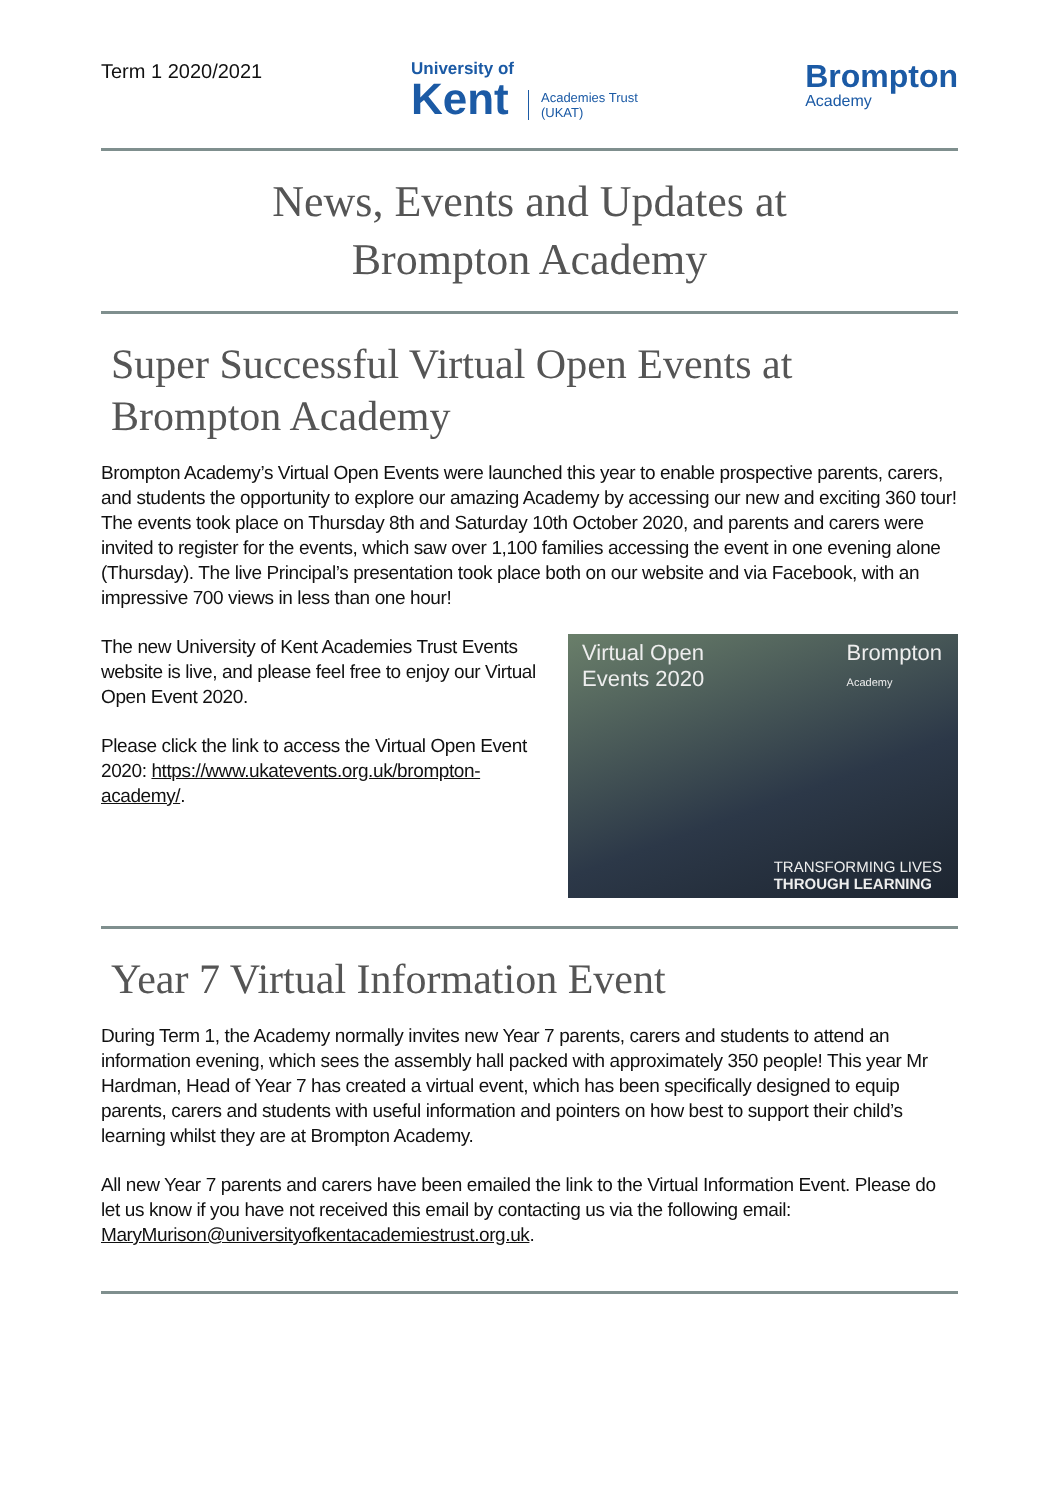Term 1 2020/2021
University of
Kent
Academies Trust
(UKAT)
Brompton
Academy
News, Events and Updates at
Brompton Academy
Super Successful Virtual Open Events at Brompton Academy
Brompton Academy’s Virtual Open Events were launched this year to enable prospective parents, carers, and students the opportunity to explore our amazing Academy by accessing our new and exciting 360 tour! The events took place on Thursday 8th and Saturday 10th October 2020, and parents and carers were invited to register for the events, which saw over 1,100 families accessing the event in one evening alone (Thursday). The live Principal’s presentation took place both on our website and via Facebook, with an impressive 700 views in less than one hour!
The new University of Kent Academies Trust Events website is live, and please feel free to enjoy our Virtual Open Event 2020.
Please click the link to access the Virtual Open Event 2020: https://www.ukatevents.org.uk/brompton-academy/.
Virtual Open
Events 2020
Brompton
Academy
TRANSFORMING LIVES
THROUGH LEARNING
Year 7 Virtual Information Event
During Term 1, the Academy normally invites new Year 7 parents, carers and students to attend an information evening, which sees the assembly hall packed with approximately 350 people! This year Mr Hardman, Head of Year 7 has created a virtual event, which has been specifically designed to equip parents, carers and students with useful information and pointers on how best to support their child’s learning whilst they are at Brompton Academy.
All new Year 7 parents and carers have been emailed the link to the Virtual Information Event. Please do let us know if you have not received this email by contacting us via the following email: MaryMurison@universityofkentacademiestrust.org.uk.